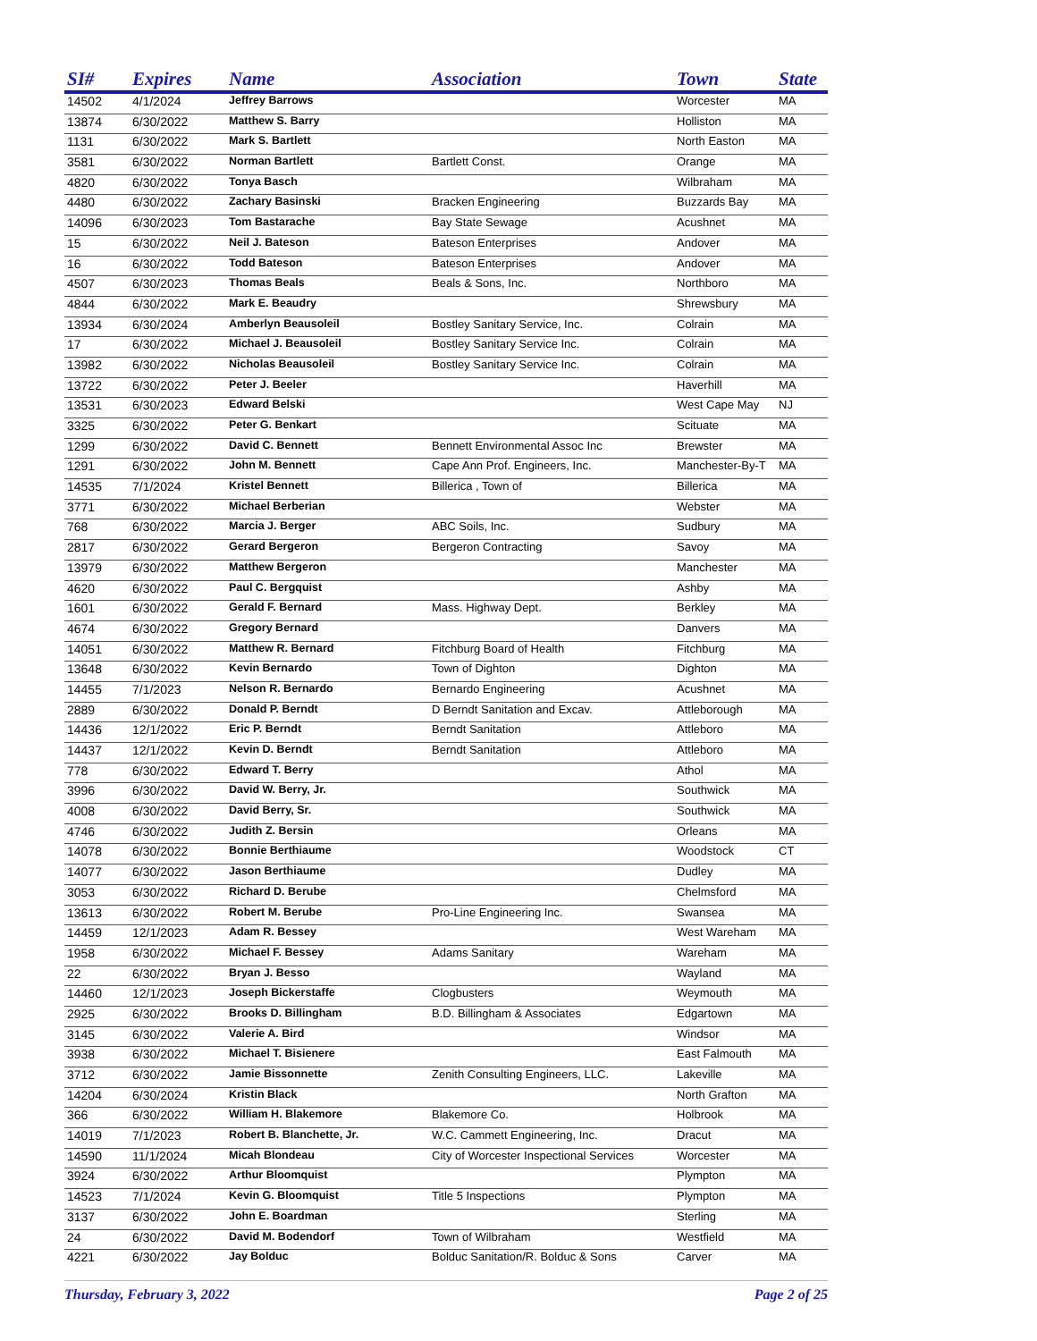| SI# | Expires | Name | Association | Town | State |
| --- | --- | --- | --- | --- | --- |
| 14502 | 4/1/2024 | Jeffrey Barrows | | Worcester | MA |
| 13874 | 6/30/2022 | Matthew S. Barry | | Holliston | MA |
| 1131 | 6/30/2022 | Mark S. Bartlett | | North Easton | MA |
| 3581 | 6/30/2022 | Norman Bartlett | Bartlett Const. | Orange | MA |
| 4820 | 6/30/2022 | Tonya Basch | | Wilbraham | MA |
| 4480 | 6/30/2022 | Zachary Basinski | Bracken Engineering | Buzzards Bay | MA |
| 14096 | 6/30/2023 | Tom Bastarache | Bay State Sewage | Acushnet | MA |
| 15 | 6/30/2022 | Neil J. Bateson | Bateson Enterprises | Andover | MA |
| 16 | 6/30/2022 | Todd Bateson | Bateson Enterprises | Andover | MA |
| 4507 | 6/30/2023 | Thomas Beals | Beals & Sons, Inc. | Northboro | MA |
| 4844 | 6/30/2022 | Mark E. Beaudry | | Shrewsbury | MA |
| 13934 | 6/30/2024 | Amberlyn Beausoleil | Bostley Sanitary Service, Inc. | Colrain | MA |
| 17 | 6/30/2022 | Michael J. Beausoleil | Bostley Sanitary Service Inc. | Colrain | MA |
| 13982 | 6/30/2022 | Nicholas Beausoleil | Bostley Sanitary Service Inc. | Colrain | MA |
| 13722 | 6/30/2022 | Peter J. Beeler | | Haverhill | MA |
| 13531 | 6/30/2023 | Edward Belski | | West Cape May | NJ |
| 3325 | 6/30/2022 | Peter G. Benkart | | Scituate | MA |
| 1299 | 6/30/2022 | David C. Bennett | Bennett Environmental Assoc Inc | Brewster | MA |
| 1291 | 6/30/2022 | John M. Bennett | Cape Ann Prof. Engineers, Inc. | Manchester-By-T | MA |
| 14535 | 7/1/2024 | Kristel Bennett | Billerica , Town of | Billerica | MA |
| 3771 | 6/30/2022 | Michael Berberian | | Webster | MA |
| 768 | 6/30/2022 | Marcia J. Berger | ABC Soils, Inc. | Sudbury | MA |
| 2817 | 6/30/2022 | Gerard Bergeron | Bergeron Contracting | Savoy | MA |
| 13979 | 6/30/2022 | Matthew Bergeron | | Manchester | MA |
| 4620 | 6/30/2022 | Paul C. Bergquist | | Ashby | MA |
| 1601 | 6/30/2022 | Gerald F. Bernard | Mass. Highway Dept. | Berkley | MA |
| 4674 | 6/30/2022 | Gregory Bernard | | Danvers | MA |
| 14051 | 6/30/2022 | Matthew R. Bernard | Fitchburg Board of Health | Fitchburg | MA |
| 13648 | 6/30/2022 | Kevin Bernardo | Town of Dighton | Dighton | MA |
| 14455 | 7/1/2023 | Nelson R. Bernardo | Bernardo Engineering | Acushnet | MA |
| 2889 | 6/30/2022 | Donald P. Berndt | D Berndt Sanitation and Excav. | Attleborough | MA |
| 14436 | 12/1/2022 | Eric P. Berndt | Berndt Sanitation | Attleboro | MA |
| 14437 | 12/1/2022 | Kevin D. Berndt | Berndt Sanitation | Attleboro | MA |
| 778 | 6/30/2022 | Edward T. Berry | | Athol | MA |
| 3996 | 6/30/2022 | David W. Berry, Jr. | | Southwick | MA |
| 4008 | 6/30/2022 | David Berry, Sr. | | Southwick | MA |
| 4746 | 6/30/2022 | Judith Z. Bersin | | Orleans | MA |
| 14078 | 6/30/2022 | Bonnie Berthiaume | | Woodstock | CT |
| 14077 | 6/30/2022 | Jason Berthiaume | | Dudley | MA |
| 3053 | 6/30/2022 | Richard D. Berube | | Chelmsford | MA |
| 13613 | 6/30/2022 | Robert M. Berube | Pro-Line Engineering Inc. | Swansea | MA |
| 14459 | 12/1/2023 | Adam R. Bessey | | West Wareham | MA |
| 1958 | 6/30/2022 | Michael F. Bessey | Adams Sanitary | Wareham | MA |
| 22 | 6/30/2022 | Bryan J. Besso | | Wayland | MA |
| 14460 | 12/1/2023 | Joseph Bickerstaffe | Clogbusters | Weymouth | MA |
| 2925 | 6/30/2022 | Brooks D. Billingham | B.D. Billingham & Associates | Edgartown | MA |
| 3145 | 6/30/2022 | Valerie A. Bird | | Windsor | MA |
| 3938 | 6/30/2022 | Michael T. Bisienere | | East Falmouth | MA |
| 3712 | 6/30/2022 | Jamie Bissonnette | Zenith Consulting Engineers, LLC. | Lakeville | MA |
| 14204 | 6/30/2024 | Kristin Black | | North Grafton | MA |
| 366 | 6/30/2022 | William H. Blakemore | Blakemore Co. | Holbrook | MA |
| 14019 | 7/1/2023 | Robert B. Blanchette, Jr. | W.C. Cammett Engineering, Inc. | Dracut | MA |
| 14590 | 11/1/2024 | Micah Blondeau | City of Worcester Inspectional Services | Worcester | MA |
| 3924 | 6/30/2022 | Arthur Bloomquist | | Plympton | MA |
| 14523 | 7/1/2024 | Kevin G. Bloomquist | Title 5 Inspections | Plympton | MA |
| 3137 | 6/30/2022 | John E. Boardman | | Sterling | MA |
| 24 | 6/30/2022 | David M. Bodendorf | Town of Wilbraham | Westfield | MA |
| 4221 | 6/30/2022 | Jay Bolduc | Bolduc Sanitation/R. Bolduc & Sons | Carver | MA |
Thursday, February 3, 2022 Page 2 of 25